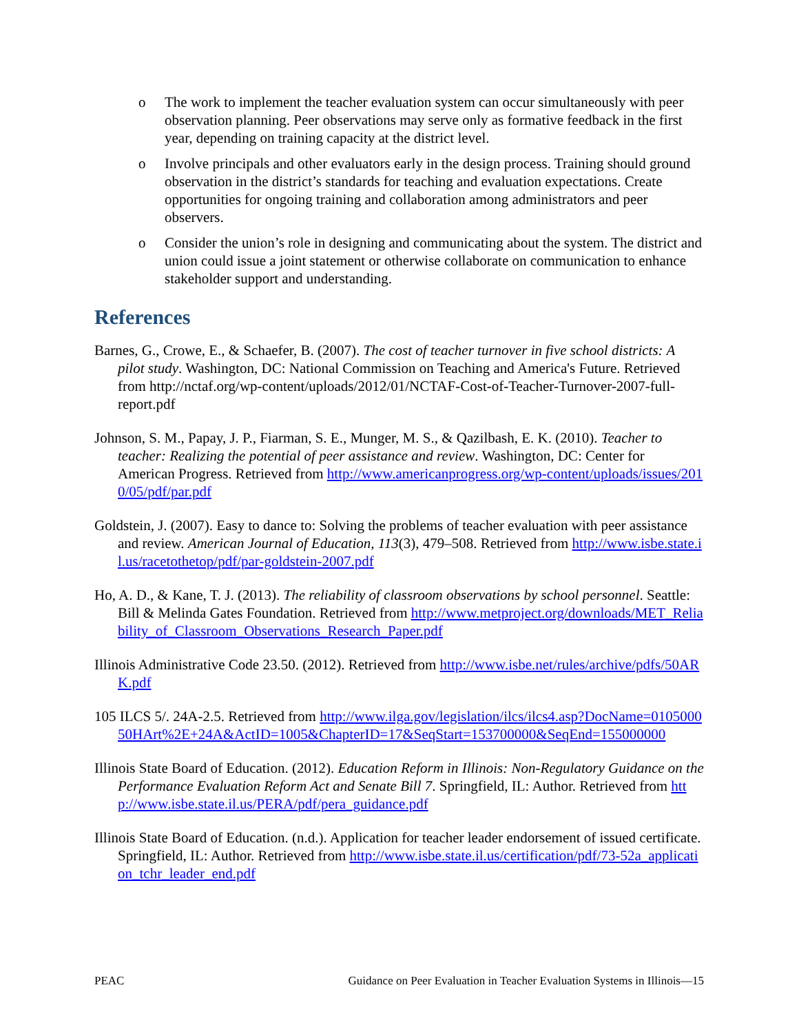o The work to implement the teacher evaluation system can occur simultaneously with peer observation planning. Peer observations may serve only as formative feedback in the first year, depending on training capacity at the district level.
o Involve principals and other evaluators early in the design process. Training should ground observation in the district’s standards for teaching and evaluation expectations. Create opportunities for ongoing training and collaboration among administrators and peer observers.
o Consider the union’s role in designing and communicating about the system. The district and union could issue a joint statement or otherwise collaborate on communication to enhance stakeholder support and understanding.
References
Barnes, G., Crowe, E., & Schaefer, B. (2007). The cost of teacher turnover in five school districts: A pilot study. Washington, DC: National Commission on Teaching and America's Future. Retrieved from http://nctaf.org/wp-content/uploads/2012/01/NCTAF-Cost-of-Teacher-Turnover-2007-full-report.pdf
Johnson, S. M., Papay, J. P., Fiarman, S. E., Munger, M. S., & Qazilbash, E. K. (2010). Teacher to teacher: Realizing the potential of peer assistance and review. Washington, DC: Center for American Progress. Retrieved from http://www.americanprogress.org/wp-content/uploads/issues/2010/05/pdf/par.pdf
Goldstein, J. (2007). Easy to dance to: Solving the problems of teacher evaluation with peer assistance and review. American Journal of Education, 113(3), 479–508. Retrieved from http://www.isbe.state.il.us/racetothetop/pdf/par-goldstein-2007.pdf
Ho, A. D., & Kane, T. J. (2013). The reliability of classroom observations by school personnel. Seattle: Bill & Melinda Gates Foundation. Retrieved from http://www.metproject.org/downloads/MET_Reliability_of_Classroom_Observations_Research_Paper.pdf
Illinois Administrative Code 23.50. (2012). Retrieved from http://www.isbe.net/rules/archive/pdfs/50ARK.pdf
105 ILCS 5/. 24A-2.5. Retrieved from http://www.ilga.gov/legislation/ilcs/ilcs4.asp?DocName=010500050HArt%2E+24A&ActID=1005&ChapterID=17&SeqStart=153700000&SeqEnd=155000000
Illinois State Board of Education. (2012). Education Reform in Illinois: Non-Regulatory Guidance on the Performance Evaluation Reform Act and Senate Bill 7. Springfield, IL: Author. Retrieved from http://www.isbe.state.il.us/PERA/pdf/pera_guidance.pdf
Illinois State Board of Education. (n.d.). Application for teacher leader endorsement of issued certificate. Springfield, IL: Author. Retrieved from http://www.isbe.state.il.us/certification/pdf/73-52a_application_tchr_leader_end.pdf
PEAC Guidance on Peer Evaluation in Teacher Evaluation Systems in Illinois—15